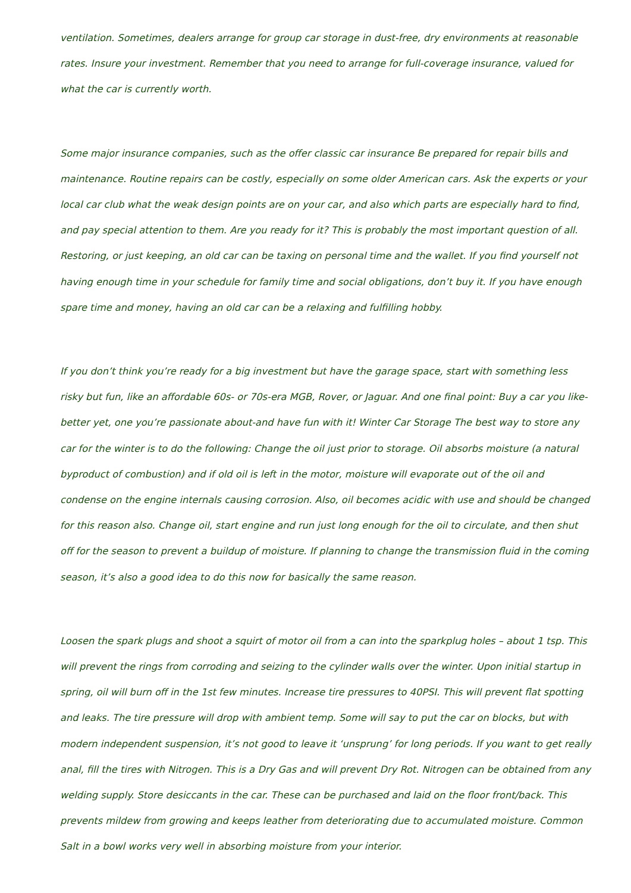ventilation. Sometimes, dealers arrange for group car storage in dust-free, dry environments at reasonable rates. Insure your investment. Remember that you need to arrange for full-coverage insurance, valued for what the car is currently worth.
Some major insurance companies, such as the offer classic car insurance Be prepared for repair bills and maintenance. Routine repairs can be costly, especially on some older American cars. Ask the experts or your local car club what the weak design points are on your car, and also which parts are especially hard to find, and pay special attention to them. Are you ready for it? This is probably the most important question of all. Restoring, or just keeping, an old car can be taxing on personal time and the wallet. If you find yourself not having enough time in your schedule for family time and social obligations, don’t buy it. If you have enough spare time and money, having an old car can be a relaxing and fulfilling hobby.
If you don’t think you’re ready for a big investment but have the garage space, start with something less risky but fun, like an affordable 60s- or 70s-era MGB, Rover, or Jaguar. And one final point: Buy a car you like-better yet, one you’re passionate about-and have fun with it! Winter Car Storage The best way to store any car for the winter is to do the following: Change the oil just prior to storage. Oil absorbs moisture (a natural byproduct of combustion) and if old oil is left in the motor, moisture will evaporate out of the oil and condense on the engine internals causing corrosion. Also, oil becomes acidic with use and should be changed for this reason also. Change oil, start engine and run just long enough for the oil to circulate, and then shut off for the season to prevent a buildup of moisture. If planning to change the transmission fluid in the coming season, it’s also a good idea to do this now for basically the same reason.
Loosen the spark plugs and shoot a squirt of motor oil from a can into the sparkplug holes – about 1 tsp. This will prevent the rings from corroding and seizing to the cylinder walls over the winter. Upon initial startup in spring, oil will burn off in the 1st few minutes. Increase tire pressures to 40PSI. This will prevent flat spotting and leaks. The tire pressure will drop with ambient temp. Some will say to put the car on blocks, but with modern independent suspension, it’s not good to leave it ‘unsprung’ for long periods. If you want to get really anal, fill the tires with Nitrogen. This is a Dry Gas and will prevent Dry Rot. Nitrogen can be obtained from any welding supply. Store desiccants in the car. These can be purchased and laid on the floor front/back. This prevents mildew from growing and keeps leather from deteriorating due to accumulated moisture. Common Salt in a bowl works very well in absorbing moisture from your interior.